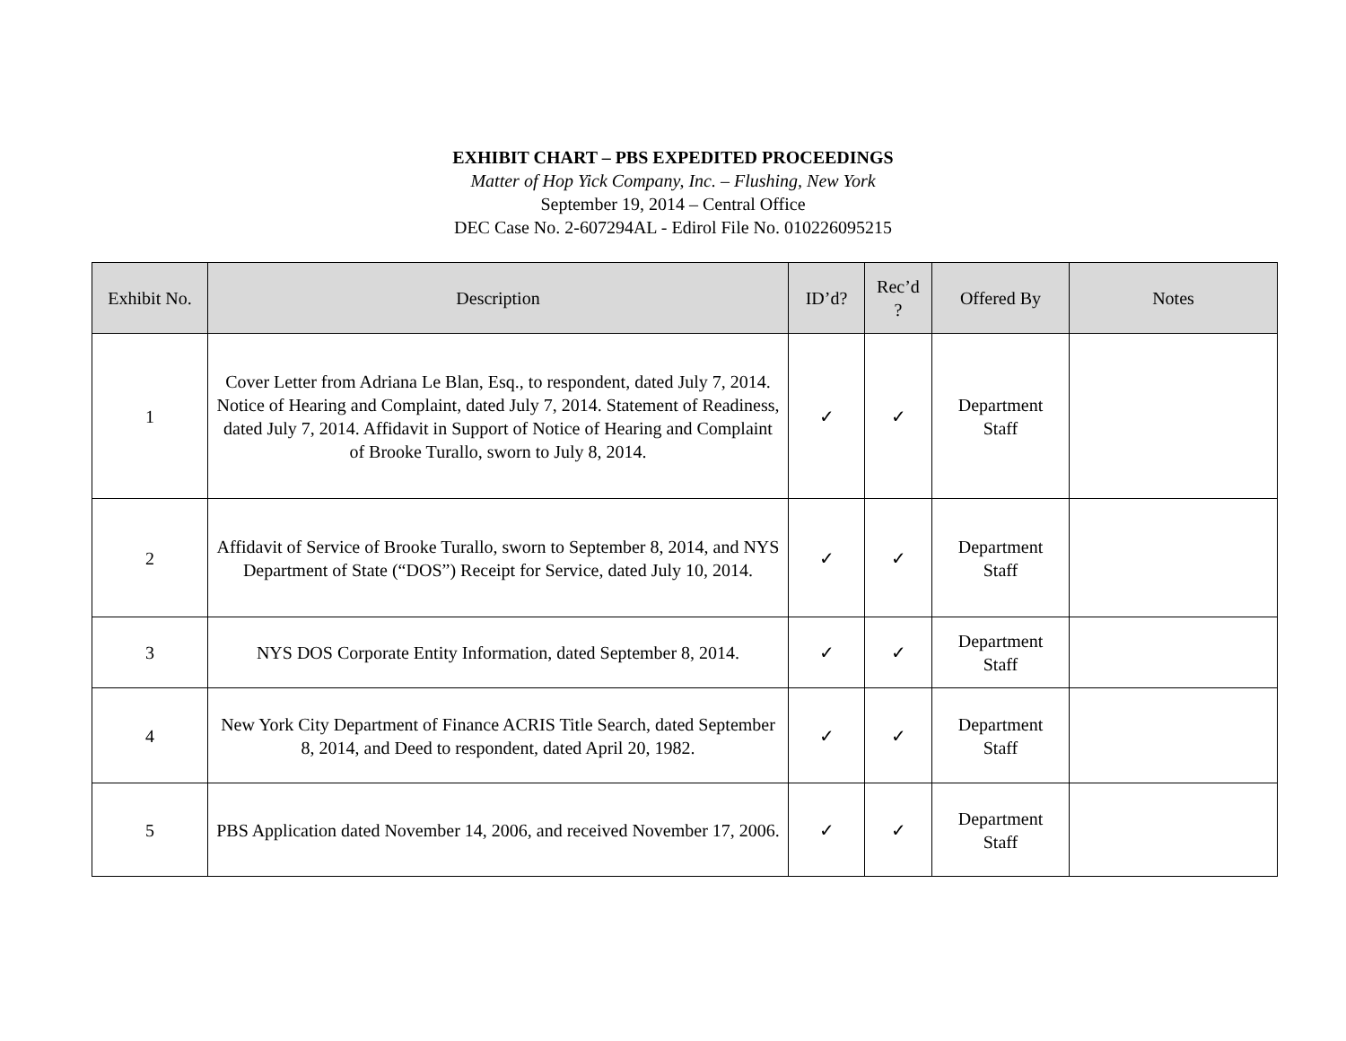EXHIBIT CHART – PBS EXPEDITED PROCEEDINGS
Matter of Hop Yick Company, Inc. – Flushing, New York
September 19, 2014 – Central Office
DEC Case No. 2-607294AL - Edirol File No. 010226095215
| Exhibit No. | Description | ID’d? | Rec’d ? | Offered By | Notes |
| --- | --- | --- | --- | --- | --- |
| 1 | Cover Letter from Adriana Le Blan, Esq., to respondent, dated July 7, 2014. Notice of Hearing and Complaint, dated July 7, 2014. Statement of Readiness, dated July 7, 2014. Affidavit in Support of Notice of Hearing and Complaint of Brooke Turallo, sworn to July 8, 2014. | ✓ | ✓ | Department Staff | |
| 2 | Affidavit of Service of Brooke Turallo, sworn to September 8, 2014, and NYS Department of State (“DOS”) Receipt for Service, dated July 10, 2014. | ✓ | ✓ | Department Staff | |
| 3 | NYS DOS Corporate Entity Information, dated September 8, 2014. | ✓ | ✓ | Department Staff | |
| 4 | New York City Department of Finance ACRIS Title Search, dated September 8, 2014, and Deed to respondent, dated April 20, 1982. | ✓ | ✓ | Department Staff | |
| 5 | PBS Application dated November 14, 2006, and received November 17, 2006. | ✓ | ✓ | Department Staff | |